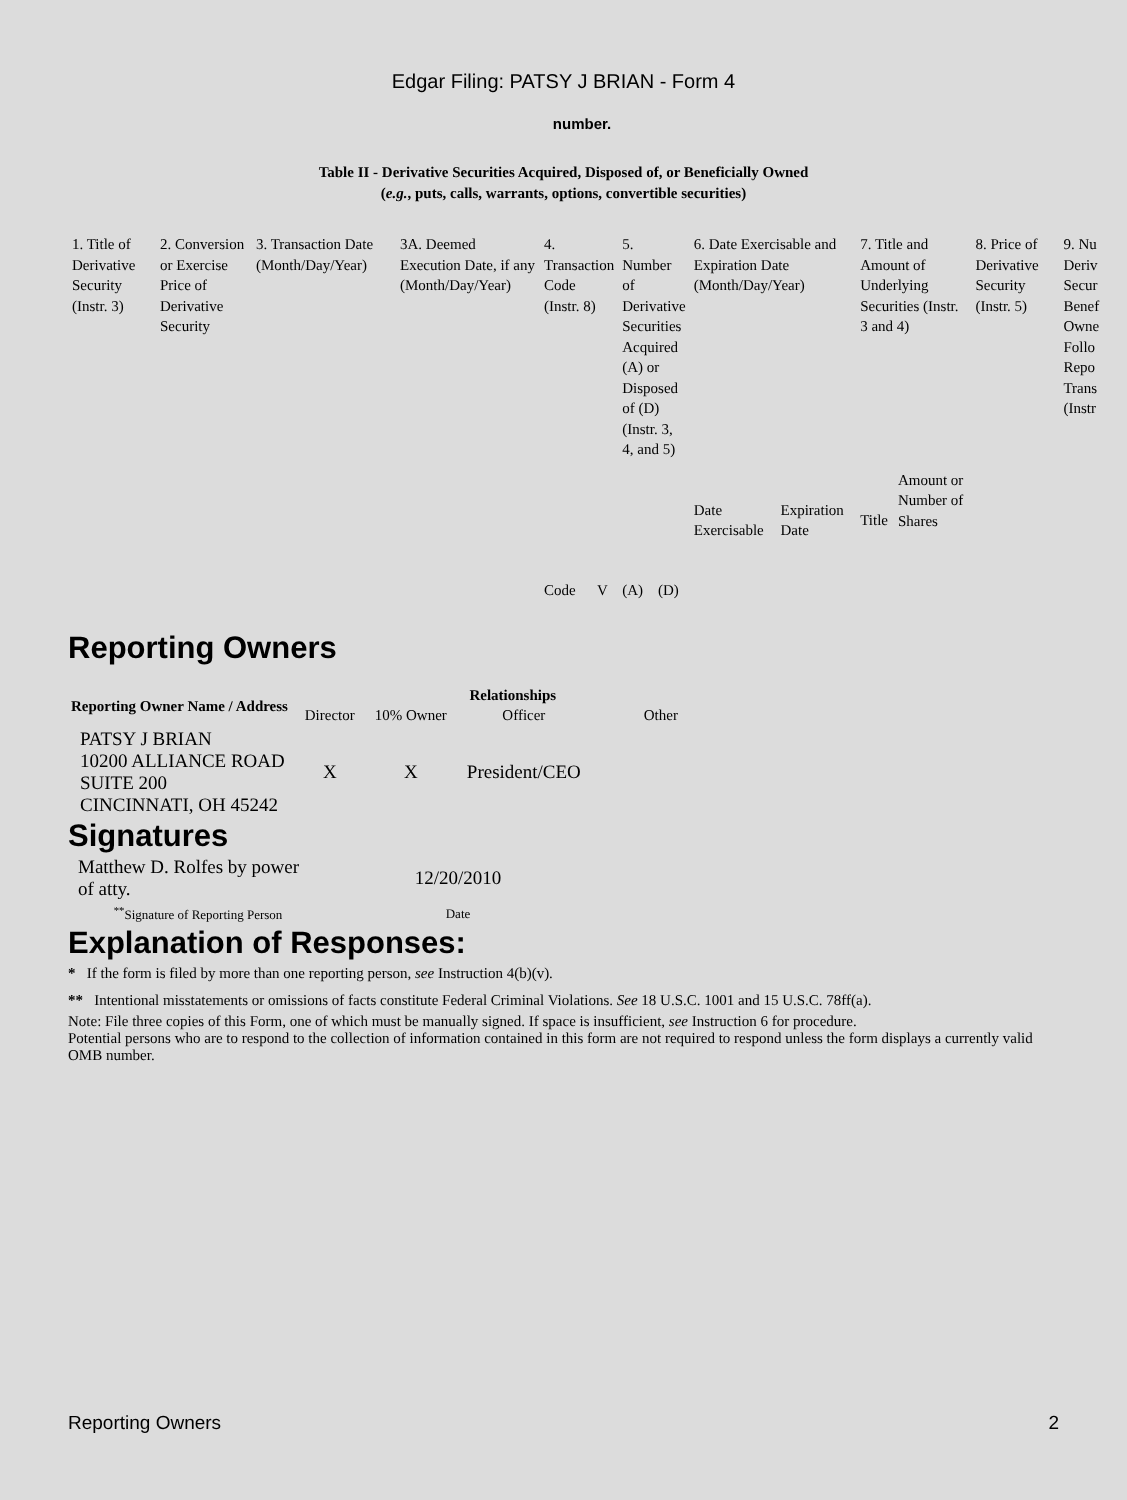Edgar Filing: PATSY J BRIAN - Form 4
number.
Table II - Derivative Securities Acquired, Disposed of, or Beneficially Owned
(e.g., puts, calls, warrants, options, convertible securities)
| 1. Title of Derivative Security (Instr. 3) | 2. Conversion or Exercise Price of Derivative Security | 3. Transaction Date (Month/Day/Year) | 3A. Deemed Execution Date, if any (Month/Day/Year) | 4. Transaction Code (Instr. 8) | | 5. Number of Derivative Securities Acquired (A) or Disposed of (D) (Instr. 3, 4, and 5) | | 6. Date Exercisable and Expiration Date (Month/Day/Year) | | 7. Title and Amount of Underlying Securities (Instr. 3 and 4) | | 8. Price of Derivative Security (Instr. 5) | 9. Nu Deriv Secur Benef Owne Follo Repo Trans (Instr |
| | | | | Code | V | (A) | (D) | Date Exercisable | Expiration Date | Title | Amount or Number of Shares | | |
Reporting Owners
| Reporting Owner Name / Address | Relationships | | | |
| --- | --- | --- | --- | --- |
| | Director | 10% Owner | Officer | Other |
| PATSY J BRIAN 10200 ALLIANCE ROAD SUITE 200 CINCINNATI, OH 45242 | X | X | President/CEO | |
Signatures
| Matthew D. Rolfes by power of atty. | 12/20/2010 |
| <sup>**</sup> Signature of Reporting Person | Date |
Explanation of Responses:
* If the form is filed by more than one reporting person, see Instruction 4(b)(v).
** Intentional misstatements or omissions of facts constitute Federal Criminal Violations. See 18 U.S.C. 1001 and 15 U.S.C. 78ff(a).
Note: File three copies of this Form, one of which must be manually signed. If space is insufficient, see Instruction 6 for procedure.
Potential persons who are to respond to the collection of information contained in this form are not required to respond unless the form displays a currently valid OMB number.
Reporting Owners 2